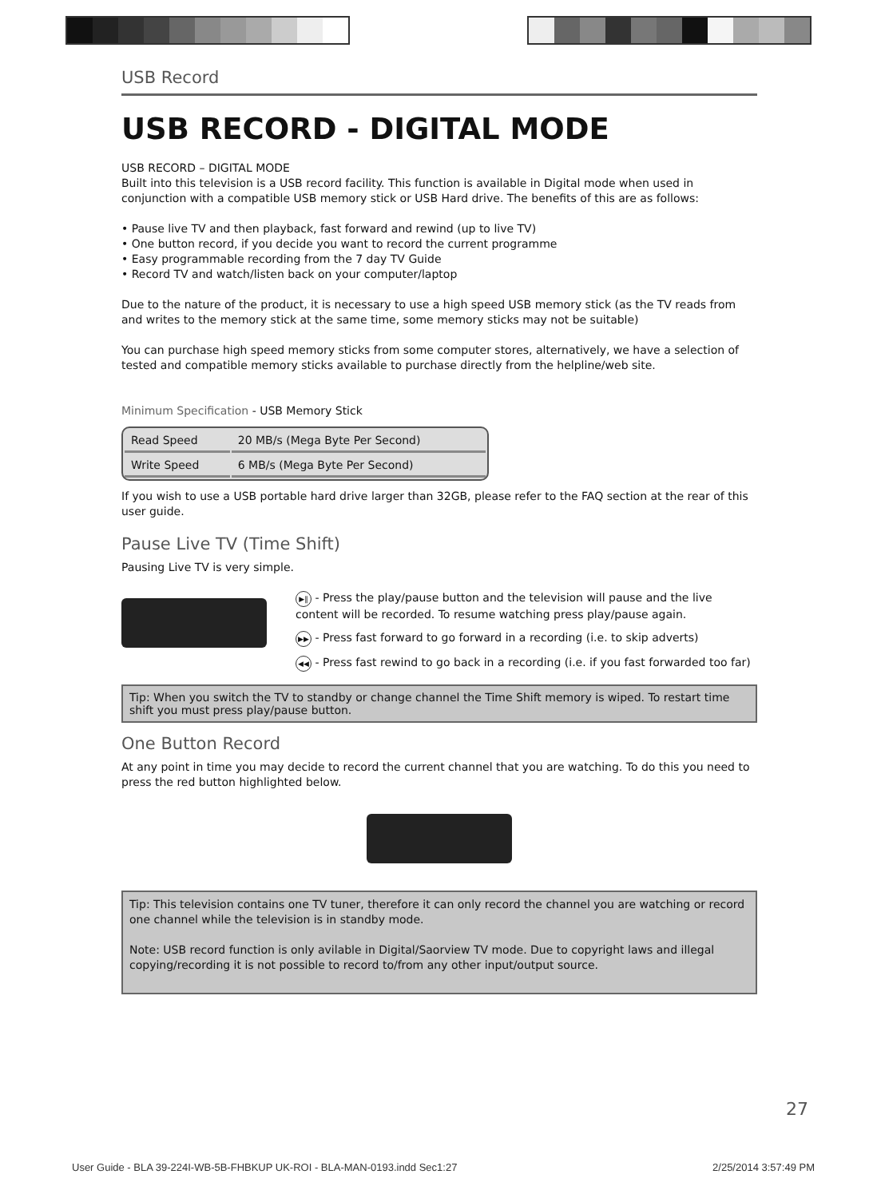USB Record
USB RECORD - DIGITAL MODE
USB RECORD – DIGITAL MODE
Built into this television is a USB record facility. This function is available in Digital mode when used in conjunction with a compatible USB memory stick or USB Hard drive. The benefits of this are as follows:
• Pause live TV and then playback, fast forward and rewind (up to live TV)
• One button record, if you decide you want to record the current programme
• Easy programmable recording from the 7 day TV Guide
• Record TV and watch/listen back on your computer/laptop
Due to the nature of the product, it is necessary to use a high speed USB memory stick (as the TV reads from and writes to the memory stick at the same time, some memory sticks may not be suitable)
You can purchase high speed memory sticks from some computer stores, alternatively, we have a selection of tested and compatible memory sticks available to purchase directly from the helpline/web site.
Minimum Specification - USB Memory Stick
| Read Speed | 20 MB/s (Mega Byte Per Second) |
| Write Speed | 6 MB/s (Mega Byte Per Second) |
If you wish to use a USB portable hard drive larger than 32GB, please refer to the FAQ section at the rear of this user guide.
Pause Live TV (Time Shift)
Pausing Live TV is very simple.
▶‖ - Press the play/pause button and the television will pause and the live content will be recorded. To resume watching press play/pause again.
▶▶ - Press fast forward to go forward in a recording (i.e. to skip adverts)
◀◀ - Press fast rewind to go back in a recording (i.e. if you fast forwarded too far)
Tip: When you switch the TV to standby or change channel the Time Shift memory is wiped. To restart time shift you must press play/pause button.
One Button Record
At any point in time you may decide to record the current channel that you are watching. To do this you need to press the red button highlighted below.
Tip: This television contains one TV tuner, therefore it can only record the channel you are watching or record one channel while the television is in standby mode.
Note: USB record function is only avilable in Digital/Saorview TV mode. Due to copyright laws and illegal copying/recording it is not possible to record to/from any other input/output source.
27
User Guide - BLA 39-224I-WB-5B-FHBKUP UK-ROI - BLA-MAN-0193.indd Sec1:27 2/25/2014 3:57:49 PM